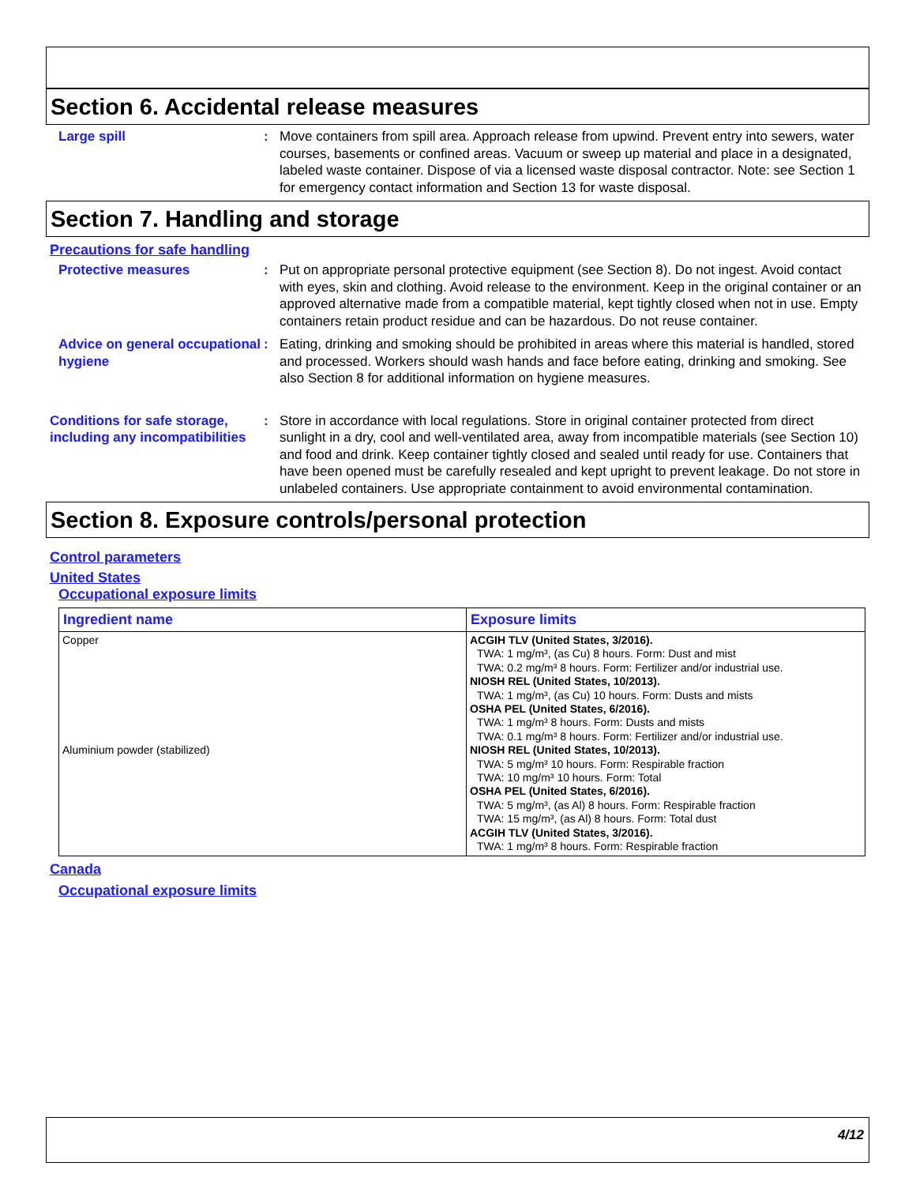Section 6. Accidental release measures
Large spill : Move containers from spill area. Approach release from upwind. Prevent entry into sewers, water courses, basements or confined areas. Vacuum or sweep up material and place in a designated, labeled waste container. Dispose of via a licensed waste disposal contractor. Note: see Section 1 for emergency contact information and Section 13 for waste disposal.
Section 7. Handling and storage
Precautions for safe handling
Protective measures : Put on appropriate personal protective equipment (see Section 8). Do not ingest. Avoid contact with eyes, skin and clothing. Avoid release to the environment. Keep in the original container or an approved alternative made from a compatible material, kept tightly closed when not in use. Empty containers retain product residue and can be hazardous. Do not reuse container.
Advice on general occupational hygiene
: Eating, drinking and smoking should be prohibited in areas where this material is handled, stored and processed. Workers should wash hands and face before eating, drinking and smoking. See also Section 8 for additional information on hygiene measures.
Conditions for safe storage, including any incompatibilities
: Store in accordance with local regulations. Store in original container protected from direct sunlight in a dry, cool and well-ventilated area, away from incompatible materials (see Section 10) and food and drink. Keep container tightly closed and sealed until ready for use. Containers that have been opened must be carefully resealed and kept upright to prevent leakage. Do not store in unlabeled containers. Use appropriate containment to avoid environmental contamination.
Section 8. Exposure controls/personal protection
Control parameters
United States
Occupational exposure limits
| Ingredient name | Exposure limits |
| --- | --- |
| Copper Aluminium powder (stabilized) | ACGIH TLV (United States, 3/2016). TWA: 1 mg/m³, (as Cu) 8 hours. Form: Dust and mist TWA: 0.2 mg/m³ 8 hours. Form: Fertilizer and/or industrial use. NIOSH REL (United States, 10/2013). TWA: 1 mg/m³, (as Cu) 10 hours. Form: Dusts and mists OSHA PEL (United States, 6/2016). TWA: 1 mg/m³ 8 hours. Form: Dusts and mists TWA: 0.1 mg/m³ 8 hours. Form: Fertilizer and/or industrial use. NIOSH REL (United States, 10/2013). TWA: 5 mg/m³ 10 hours. Form: Respirable fraction TWA: 10 mg/m³ 10 hours. Form: Total OSHA PEL (United States, 6/2016). TWA: 5 mg/m³, (as Al) 8 hours. Form: Respirable fraction TWA: 15 mg/m³, (as Al) 8 hours. Form: Total dust ACGIH TLV (United States, 3/2016). TWA: 1 mg/m³ 8 hours. Form: Respirable fraction |
Canada
Occupational exposure limits
4/12